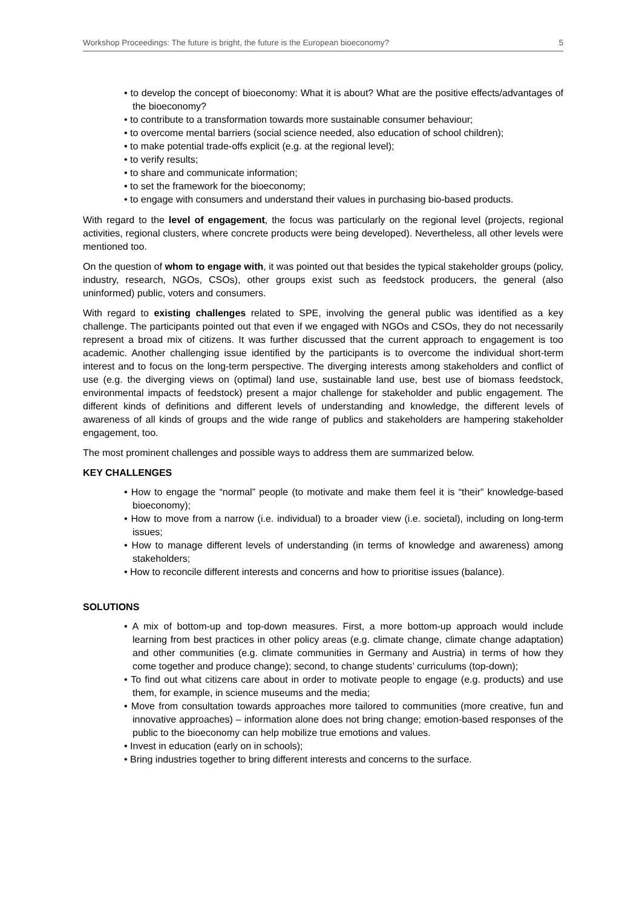Workshop Proceedings: The future is bright, the future is the European bioeconomy? 5
• to develop the concept of bioeconomy: What it is about? What are the positive effects/advantages of the bioeconomy?
• to contribute to a transformation towards more sustainable consumer behaviour;
• to overcome mental barriers (social science needed, also education of school children);
• to make potential trade-offs explicit (e.g. at the regional level);
• to verify results;
• to share and communicate information;
• to set the framework for the bioeconomy;
• to engage with consumers and understand their values in purchasing bio-based products.
With regard to the level of engagement, the focus was particularly on the regional level (projects, regional activities, regional clusters, where concrete products were being developed). Nevertheless, all other levels were mentioned too.
On the question of whom to engage with, it was pointed out that besides the typical stakeholder groups (policy, industry, research, NGOs, CSOs), other groups exist such as feedstock producers, the general (also uninformed) public, voters and consumers.
With regard to existing challenges related to SPE, involving the general public was identified as a key challenge. The participants pointed out that even if we engaged with NGOs and CSOs, they do not necessarily represent a broad mix of citizens. It was further discussed that the current approach to engagement is too academic. Another challenging issue identified by the participants is to overcome the individual short-term interest and to focus on the long-term perspective. The diverging interests among stakeholders and conflict of use (e.g. the diverging views on (optimal) land use, sustainable land use, best use of biomass feedstock, environmental impacts of feedstock) present a major challenge for stakeholder and public engagement. The different kinds of definitions and different levels of understanding and knowledge, the different levels of awareness of all kinds of groups and the wide range of publics and stakeholders are hampering stakeholder engagement, too.
The most prominent challenges and possible ways to address them are summarized below.
KEY CHALLENGES
• How to engage the “normal” people (to motivate and make them feel it is “their” knowledge-based bioeconomy);
• How to move from a narrow (i.e. individual) to a broader view (i.e. societal), including on long-term issues;
• How to manage different levels of understanding (in terms of knowledge and awareness) among stakeholders;
• How to reconcile different interests and concerns and how to prioritise issues (balance).
SOLUTIONS
• A mix of bottom-up and top-down measures. First, a more bottom-up approach would include learning from best practices in other policy areas (e.g. climate change, climate change adaptation) and other communities (e.g. climate communities in Germany and Austria) in terms of how they come together and produce change); second, to change students’ curriculums (top-down);
• To find out what citizens care about in order to motivate people to engage (e.g. products) and use them, for example, in science museums and the media;
• Move from consultation towards approaches more tailored to communities (more creative, fun and innovative approaches) – information alone does not bring change; emotion-based responses of the public to the bioeconomy can help mobilize true emotions and values.
• Invest in education (early on in schools);
• Bring industries together to bring different interests and concerns to the surface.